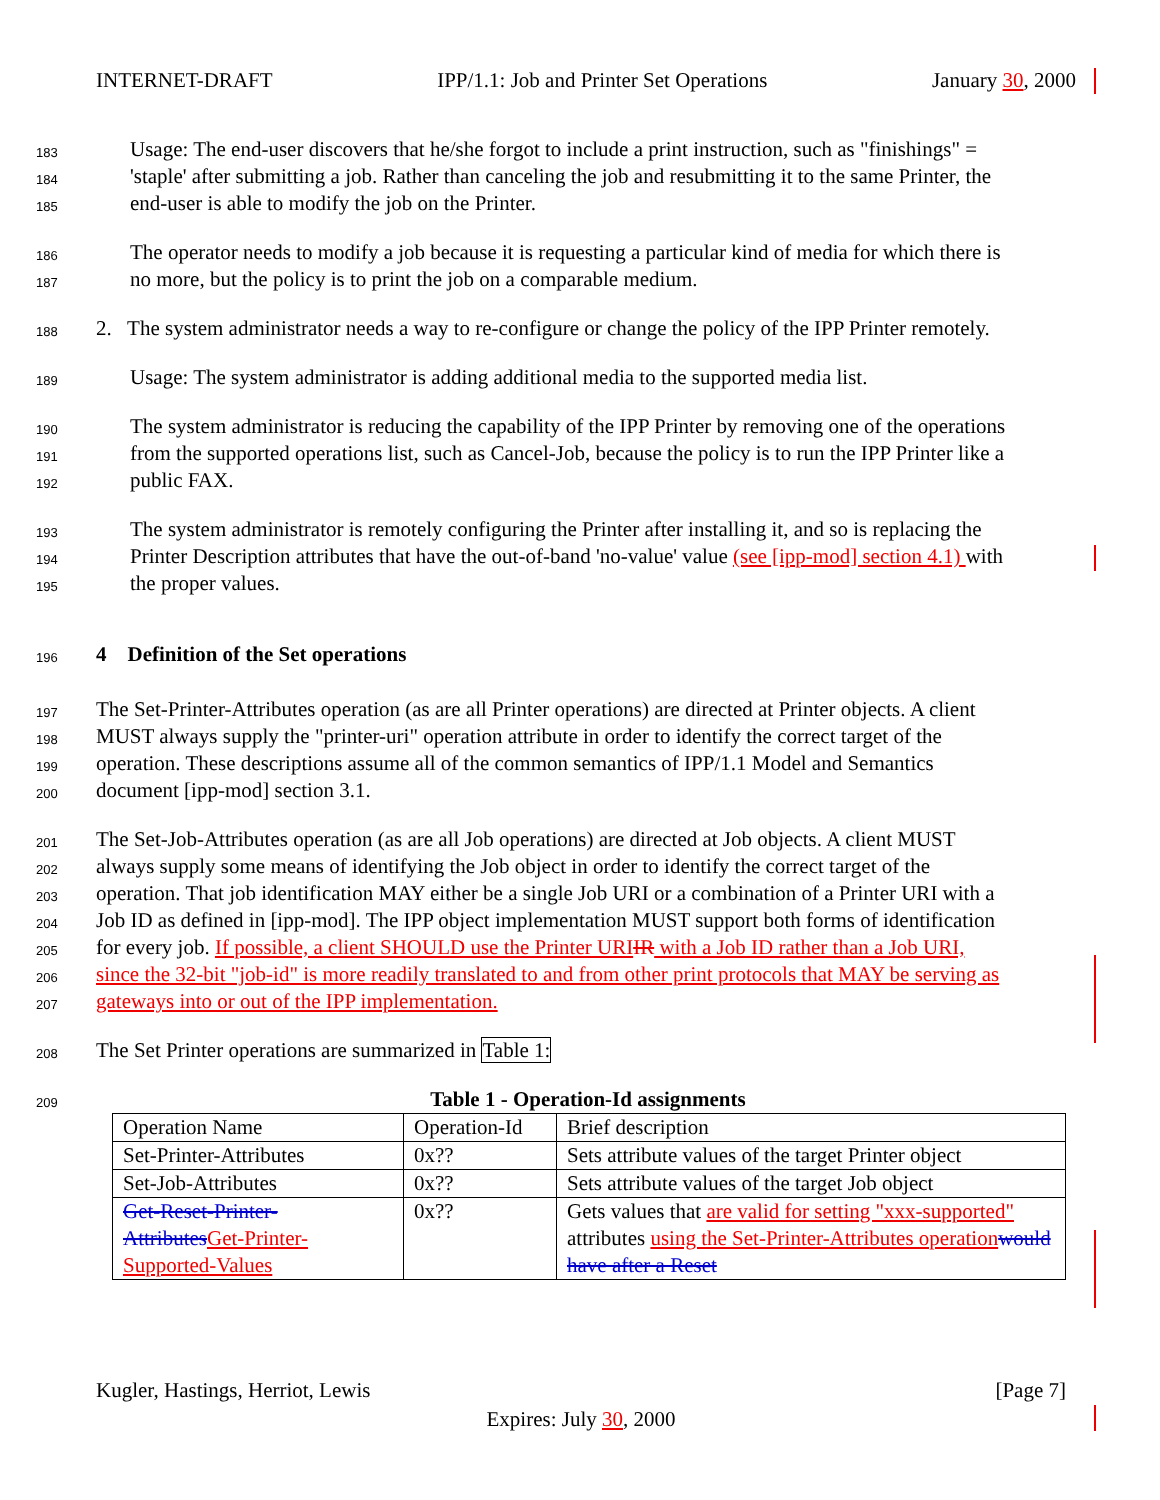INTERNET-DRAFT IPP/1.1: Job and Printer Set Operations January 30, 2000
183 Usage: The end-user discovers that he/she forgot to include a print instruction, such as "finishings" =
184 'staple' after submitting a job. Rather than canceling the job and resubmitting it to the same Printer, the
185 end-user is able to modify the job on the Printer.
186 The operator needs to modify a job because it is requesting a particular kind of media for which there is
187 no more, but the policy is to print the job on a comparable medium.
188 2. The system administrator needs a way to re-configure or change the policy of the IPP Printer remotely.
189 Usage: The system administrator is adding additional media to the supported media list.
190 The system administrator is reducing the capability of the IPP Printer by removing one of the operations
191 from the supported operations list, such as Cancel-Job, because the policy is to run the IPP Printer like a
192 public FAX.
193 The system administrator is remotely configuring the Printer after installing it, and so is replacing the
194 Printer Description attributes that have the out-of-band 'no-value' value (see [ipp-mod] section 4.1) with
195 the proper values.
196 4 Definition of the Set operations
197 The Set-Printer-Attributes operation (as are all Printer operations) are directed at Printer objects. A client
198 MUST always supply the "printer-uri" operation attribute in order to identify the correct target of the
199 operation. These descriptions assume all of the common semantics of IPP/1.1 Model and Semantics
200 document [ipp-mod] section 3.1.
201 The Set-Job-Attributes operation (as are all Job operations) are directed at Job objects. A client MUST
202 always supply some means of identifying the Job object in order to identify the correct target of the
203 operation. That job identification MAY either be a single Job URI or a combination of a Printer URI with a
204 Job ID as defined in [ipp-mod]. The IPP object implementation MUST support both forms of identification
205 for every job. If possible, a client SHOULD use the Printer URI IR with a Job ID rather than a Job URI,
206 since the 32-bit "job-id" is more readily translated to and from other print protocols that MAY be serving as
207 gateways into or out of the IPP implementation.
208 The Set Printer operations are summarized in Table 1:
209 Table 1 - Operation-Id assignments
| Operation Name | Operation-Id | Brief description |
| Set-Printer-Attributes | 0x?? | Sets attribute values of the target Printer object |
| Set-Job-Attributes | 0x?? | Sets attribute values of the target Job object |
| Get-Reset-Printer-Attributes Get-Printer-Supported-Values | 0x?? | Gets values that are valid for setting "xxx-supported" attributes using the Set-Printer-Attributes operation would have after a Reset |
Kugler, Hastings, Herriot, Lewis [Page 7]
Expires: July 30, 2000